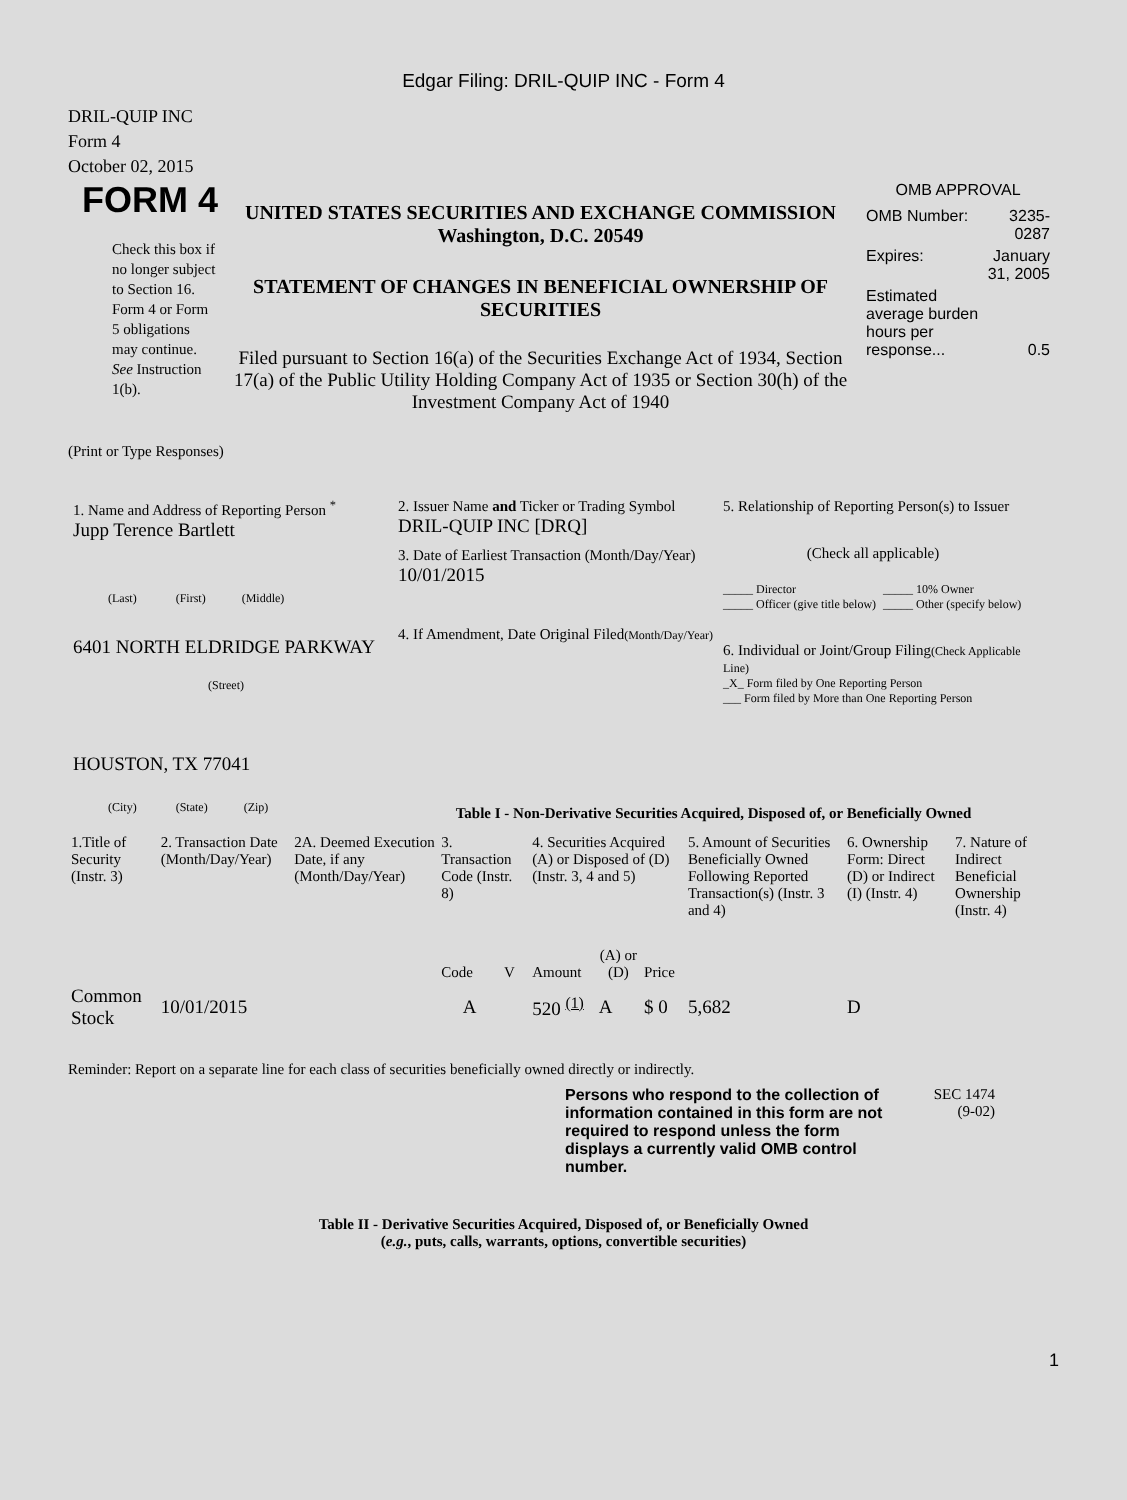Edgar Filing: DRIL-QUIP INC - Form 4
DRIL-QUIP INC
Form 4
October 02, 2015
FORM 4
Check this box if no longer subject to Section 16. Form 4 or Form 5 obligations may continue. See Instruction 1(b).
UNITED STATES SECURITIES AND EXCHANGE COMMISSION
Washington, D.C. 20549
STATEMENT OF CHANGES IN BENEFICIAL OWNERSHIP OF SECURITIES
Filed pursuant to Section 16(a) of the Securities Exchange Act of 1934, Section 17(a) of the Public Utility Holding Company Act of 1935 or Section 30(h) of the Investment Company Act of 1940
OMB APPROVAL
| OMB Number: | 3235-0287 |
| Expires: | January 31, 2005 |
| Estimated average burden hours per response... | 0.5 |
(Print or Type Responses)
1. Name and Address of Reporting Person <sup>*</sup>
Jupp Terence Bartlett
(Last) (First) (Middle)
6401 NORTH ELDRIDGE PARKWAY
(Street)
HOUSTON, TX 77041
(City) (State) (Zip)
2. Issuer Name and Ticker or Trading Symbol
DRIL-QUIP INC [DRQ]
3. Date of Earliest Transaction (Month/Day/Year)
10/01/2015
4. If Amendment, Date Original Filed(Month/Day/Year)
5. Relationship of Reporting Person(s) to Issuer
(Check all applicable)
_____ Director
_____ Officer (give title below)
_____ 10% Owner
_____ Other (specify below)
6. Individual or Joint/Group Filing(Check Applicable Line)
_X_ Form filed by One Reporting Person
___ Form filed by More than One Reporting Person
Table I - Non-Derivative Securities Acquired, Disposed of, or Beneficially Owned
| 1.Title of Security (Instr. 3) | 2. Transaction Date (Month/Day/Year) | 2A. Deemed Execution Date, if any (Month/Day/Year) | 3. Transaction Code (Instr. 8) | | 4. Securities Acquired (A) or Disposed of (D) (Instr. 3, 4 and 5) | | | 5. Amount of Securities Beneficially Owned Following Reported Transaction(s) (Instr. 3 and 4) | 6. Ownership Form: Direct (D) or Indirect (I) (Instr. 4) | 7. Nature of Indirect Beneficial Ownership (Instr. 4) |
| --- | --- | --- | --- | --- | --- | --- | --- | --- | --- | --- |
| | | | Code | V | Amount | (A) or (D) | Price | | | |
| Common Stock | 10/01/2015 | | A | | 520 <sup>(1)</sup> | A | $ 0 | 5,682 | D | |
Reminder: Report on a separate line for each class of securities beneficially owned directly or indirectly.
Persons who respond to the collection of information contained in this form are not required to respond unless the form displays a currently valid OMB control number.
SEC 1474
(9-02)
Table II - Derivative Securities Acquired, Disposed of, or Beneficially Owned
(e.g., puts, calls, warrants, options, convertible securities)
1